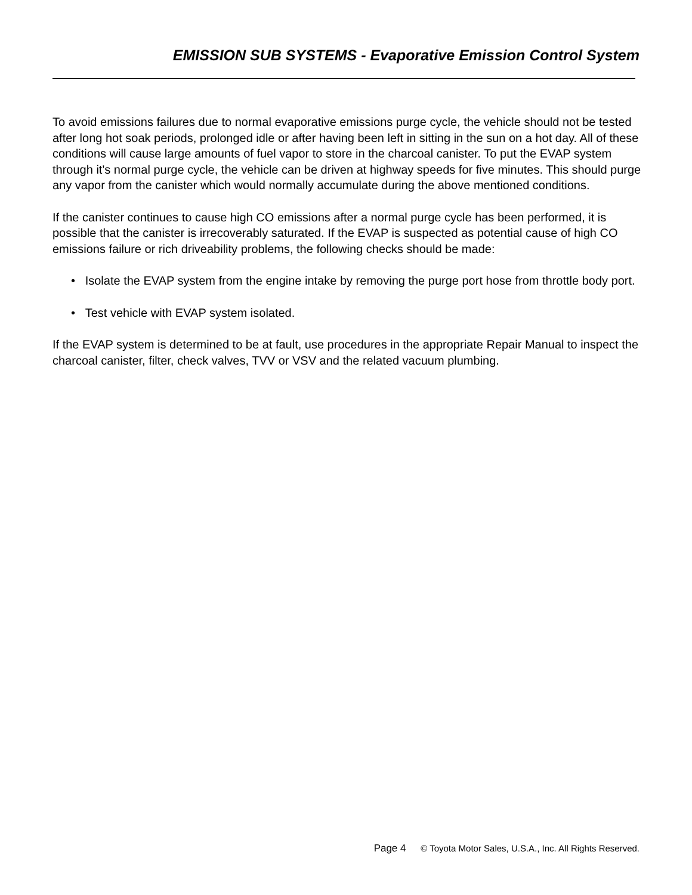EMISSION SUB SYSTEMS - Evaporative Emission Control System
To avoid emissions failures due to normal evaporative emissions purge cycle, the vehicle should not be tested after long hot soak periods, prolonged idle or after having been left in sitting in the sun on a hot day. All of these conditions will cause large amounts of fuel vapor to store in the charcoal canister. To put the EVAP system through it's normal purge cycle, the vehicle can be driven at highway speeds for five minutes. This should purge any vapor from the canister which would normally accumulate during the above mentioned conditions.
If the canister continues to cause high CO emissions after a normal purge cycle has been performed, it is possible that the canister is irrecoverably saturated. If the EVAP is suspected as potential cause of high CO emissions failure or rich driveability problems, the following checks should be made:
• Isolate the EVAP system from the engine intake by removing the purge port hose from throttle body port.
• Test vehicle with EVAP system isolated.
If the EVAP system is determined to be at fault, use procedures in the appropriate Repair Manual to inspect the charcoal canister, filter, check valves, TVV or VSV and the related vacuum plumbing.
Page 4 © Toyota Motor Sales, U.S.A., Inc. All Rights Reserved.